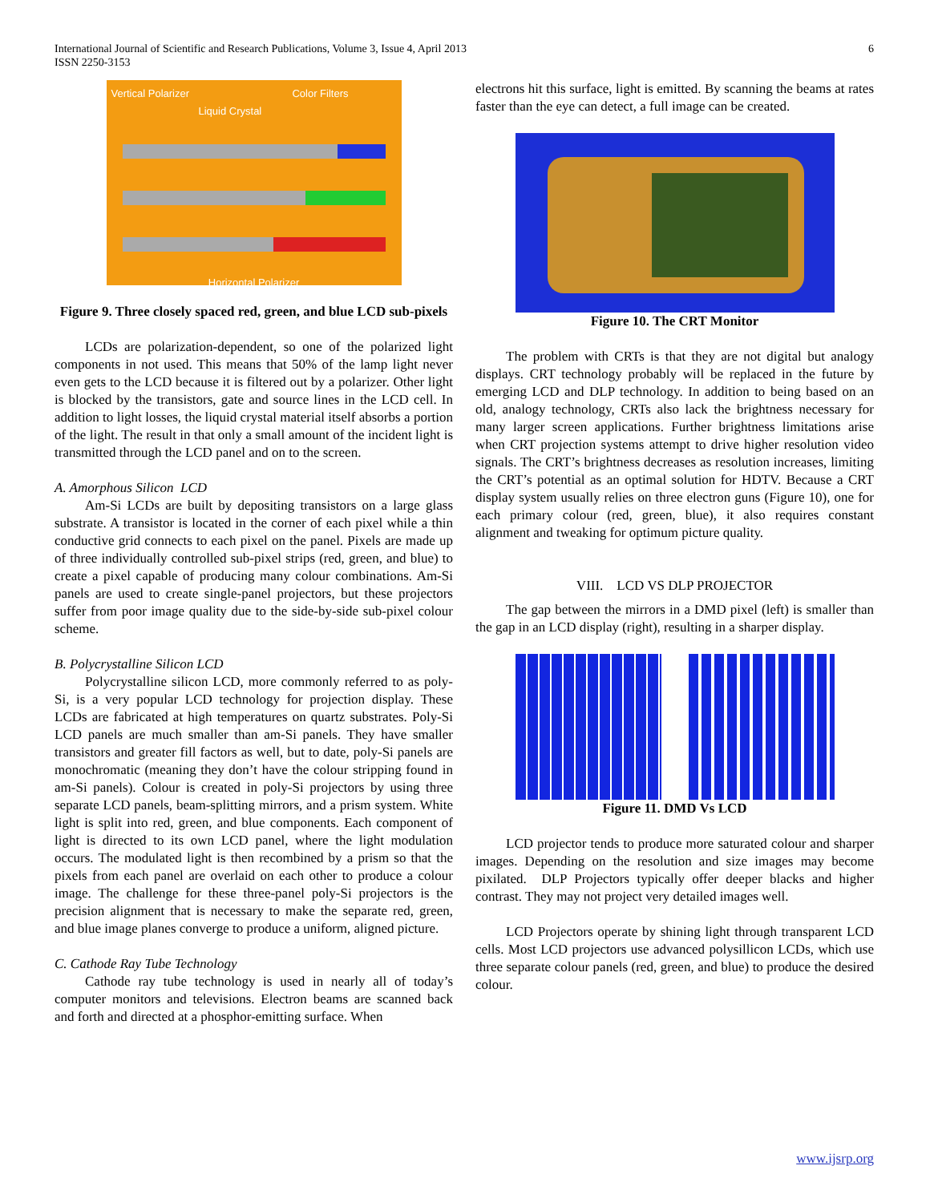International Journal of Scientific and Research Publications, Volume 3, Issue 4, April 2013
ISSN 2250-3153
6
Vertical Polarizer Color Filters
Liquid Crystal
Horizontal Polarizer
Figure 9. Three closely spaced red, green, and blue LCD sub-pixels
LCDs are polarization-dependent, so one of the polarized light components in not used. This means that 50% of the lamp light never even gets to the LCD because it is filtered out by a polarizer. Other light is blocked by the transistors, gate and source lines in the LCD cell. In addition to light losses, the liquid crystal material itself absorbs a portion of the light. The result in that only a small amount of the incident light is transmitted through the LCD panel and on to the screen.
A. Amorphous Silicon LCD
Am-Si LCDs are built by depositing transistors on a large glass substrate. A transistor is located in the corner of each pixel while a thin conductive grid connects to each pixel on the panel. Pixels are made up of three individually controlled sub-pixel strips (red, green, and blue) to create a pixel capable of producing many colour combinations. Am-Si panels are used to create single-panel projectors, but these projectors suffer from poor image quality due to the side-by-side sub-pixel colour scheme.
B. Polycrystalline Silicon LCD
Polycrystalline silicon LCD, more commonly referred to as poly-Si, is a very popular LCD technology for projection display. These LCDs are fabricated at high temperatures on quartz substrates. Poly-Si LCD panels are much smaller than am-Si panels. They have smaller transistors and greater fill factors as well, but to date, poly-Si panels are monochromatic (meaning they don’t have the colour stripping found in am-Si panels). Colour is created in poly-Si projectors by using three separate LCD panels, beam-splitting mirrors, and a prism system. White light is split into red, green, and blue components. Each component of light is directed to its own LCD panel, where the light modulation occurs. The modulated light is then recombined by a prism so that the pixels from each panel are overlaid on each other to produce a colour image. The challenge for these three-panel poly-Si projectors is the precision alignment that is necessary to make the separate red, green, and blue image planes converge to produce a uniform, aligned picture.
C. Cathode Ray Tube Technology
Cathode ray tube technology is used in nearly all of today’s computer monitors and televisions. Electron beams are scanned back and forth and directed at a phosphor-emitting surface. When
electrons hit this surface, light is emitted. By scanning the beams at rates faster than the eye can detect, a full image can be created.
Figure 10. The CRT Monitor
The problem with CRTs is that they are not digital but analogy displays. CRT technology probably will be replaced in the future by emerging LCD and DLP technology. In addition to being based on an old, analogy technology, CRTs also lack the brightness necessary for many larger screen applications. Further brightness limitations arise when CRT projection systems attempt to drive higher resolution video signals. The CRT’s brightness decreases as resolution increases, limiting the CRT’s potential as an optimal solution for HDTV. Because a CRT display system usually relies on three electron guns (Figure 10), one for each primary colour (red, green, blue), it also requires constant alignment and tweaking for optimum picture quality.
VIII. LCD VS DLP PROJECTOR
The gap between the mirrors in a DMD pixel (left) is smaller than the gap in an LCD display (right), resulting in a sharper display.
Figure 11. DMD Vs LCD
LCD projector tends to produce more saturated colour and sharper images. Depending on the resolution and size images may become pixilated. DLP Projectors typically offer deeper blacks and higher contrast. They may not project very detailed images well.
LCD Projectors operate by shining light through transparent LCD cells. Most LCD projectors use advanced polysillicon LCDs, which use three separate colour panels (red, green, and blue) to produce the desired colour.
www.ijsrp.org